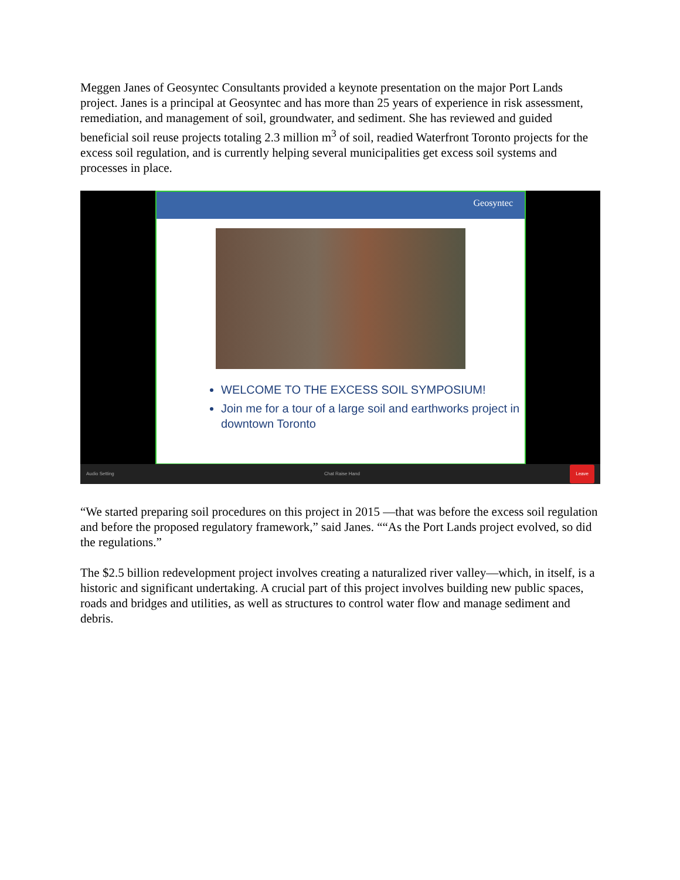Meggen Janes of Geosyntec Consultants provided a keynote presentation on the major Port Lands project. Janes is a principal at Geosyntec and has more than 25 years of experience in risk assessment, remediation, and management of soil, groundwater, and sediment. She has reviewed and guided beneficial soil reuse projects totaling 2.3 million m<sup>3</sup> of soil, readied Waterfront Toronto projects for the excess soil regulation, and is currently helping several municipalities get excess soil systems and processes in place.
Geosyntec
WELCOME TO THE EXCESS SOIL SYMPOSIUM!
Join me for a tour of a large soil and earthworks project in downtown Toronto
Audio Setting Chat Raise Hand Leave
“We started preparing soil procedures on this project in 2015 —that was before the excess soil regulation and before the proposed regulatory framework,” said Janes. ““As the Port Lands project evolved, so did the regulations.”
The $2.5 billion redevelopment project involves creating a naturalized river valley—which, in itself, is a historic and significant undertaking. A crucial part of this project involves building new public spaces, roads and bridges and utilities, as well as structures to control water flow and manage sediment and debris.